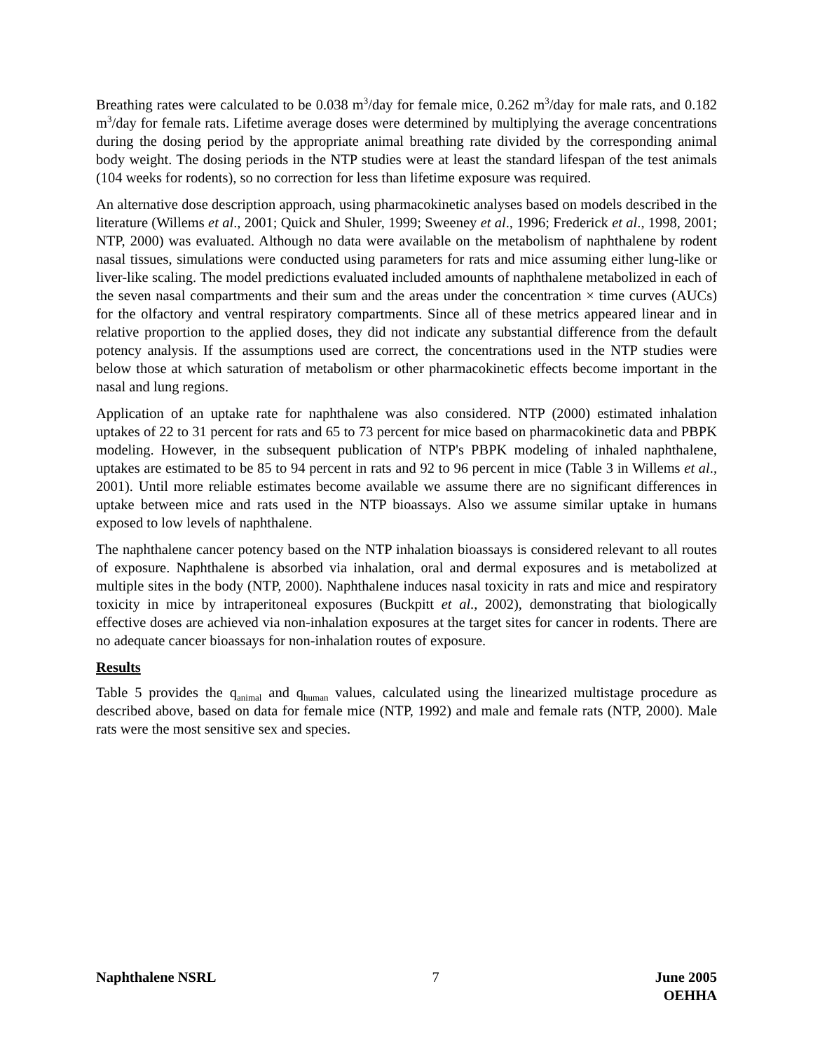Breathing rates were calculated to be 0.038 m<sup>3</sup>/day for female mice, 0.262 m<sup>3</sup>/day for male rats, and 0.182 m<sup>3</sup>/day for female rats. Lifetime average doses were determined by multiplying the average concentrations during the dosing period by the appropriate animal breathing rate divided by the corresponding animal body weight. The dosing periods in the NTP studies were at least the standard lifespan of the test animals (104 weeks for rodents), so no correction for less than lifetime exposure was required.
An alternative dose description approach, using pharmacokinetic analyses based on models described in the literature (Willems et al., 2001; Quick and Shuler, 1999; Sweeney et al., 1996; Frederick et al., 1998, 2001; NTP, 2000) was evaluated. Although no data were available on the metabolism of naphthalene by rodent nasal tissues, simulations were conducted using parameters for rats and mice assuming either lung-like or liver-like scaling. The model predictions evaluated included amounts of naphthalene metabolized in each of the seven nasal compartments and their sum and the areas under the concentration × time curves (AUCs) for the olfactory and ventral respiratory compartments. Since all of these metrics appeared linear and in relative proportion to the applied doses, they did not indicate any substantial difference from the default potency analysis. If the assumptions used are correct, the concentrations used in the NTP studies were below those at which saturation of metabolism or other pharmacokinetic effects become important in the nasal and lung regions.
Application of an uptake rate for naphthalene was also considered. NTP (2000) estimated inhalation uptakes of 22 to 31 percent for rats and 65 to 73 percent for mice based on pharmacokinetic data and PBPK modeling. However, in the subsequent publication of NTP's PBPK modeling of inhaled naphthalene, uptakes are estimated to be 85 to 94 percent in rats and 92 to 96 percent in mice (Table 3 in Willems et al., 2001). Until more reliable estimates become available we assume there are no significant differences in uptake between mice and rats used in the NTP bioassays. Also we assume similar uptake in humans exposed to low levels of naphthalene.
The naphthalene cancer potency based on the NTP inhalation bioassays is considered relevant to all routes of exposure. Naphthalene is absorbed via inhalation, oral and dermal exposures and is metabolized at multiple sites in the body (NTP, 2000). Naphthalene induces nasal toxicity in rats and mice and respiratory toxicity in mice by intraperitoneal exposures (Buckpitt et al., 2002), demonstrating that biologically effective doses are achieved via non-inhalation exposures at the target sites for cancer in rodents. There are no adequate cancer bioassays for non-inhalation routes of exposure.
Results
Table 5 provides the q<sub>animal</sub> and q<sub>human</sub> values, calculated using the linearized multistage procedure as described above, based on data for female mice (NTP, 1992) and male and female rats (NTP, 2000). Male rats were the most sensitive sex and species.
Naphthalene NSRL 7 June 2005
OEHHA